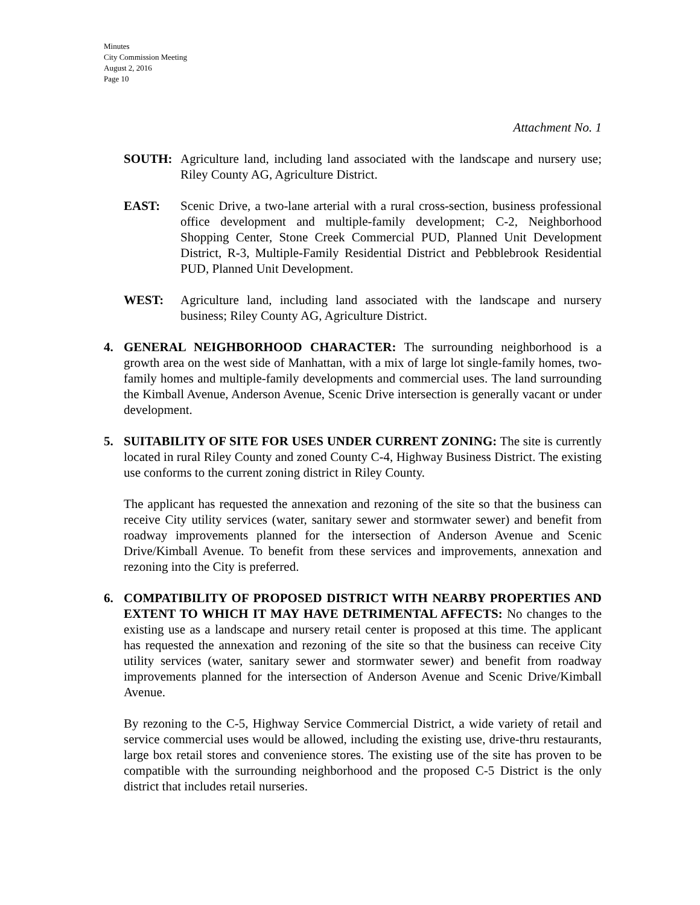Minutes
City Commission Meeting
August 2, 2016
Page 10
Attachment No. 1
SOUTH: Agriculture land, including land associated with the landscape and nursery use; Riley County AG, Agriculture District.
EAST: Scenic Drive, a two-lane arterial with a rural cross-section, business professional office development and multiple-family development; C-2, Neighborhood Shopping Center, Stone Creek Commercial PUD, Planned Unit Development District, R-3, Multiple-Family Residential District and Pebblebrook Residential PUD, Planned Unit Development.
WEST: Agriculture land, including land associated with the landscape and nursery business; Riley County AG, Agriculture District.
4. GENERAL NEIGHBORHOOD CHARACTER: The surrounding neighborhood is a growth area on the west side of Manhattan, with a mix of large lot single-family homes, two-family homes and multiple-family developments and commercial uses. The land surrounding the Kimball Avenue, Anderson Avenue, Scenic Drive intersection is generally vacant or under development.
5. SUITABILITY OF SITE FOR USES UNDER CURRENT ZONING: The site is currently located in rural Riley County and zoned County C-4, Highway Business District. The existing use conforms to the current zoning district in Riley County.
The applicant has requested the annexation and rezoning of the site so that the business can receive City utility services (water, sanitary sewer and stormwater sewer) and benefit from roadway improvements planned for the intersection of Anderson Avenue and Scenic Drive/Kimball Avenue. To benefit from these services and improvements, annexation and rezoning into the City is preferred.
6. COMPATIBILITY OF PROPOSED DISTRICT WITH NEARBY PROPERTIES AND EXTENT TO WHICH IT MAY HAVE DETRIMENTAL AFFECTS: No changes to the existing use as a landscape and nursery retail center is proposed at this time. The applicant has requested the annexation and rezoning of the site so that the business can receive City utility services (water, sanitary sewer and stormwater sewer) and benefit from roadway improvements planned for the intersection of Anderson Avenue and Scenic Drive/Kimball Avenue.
By rezoning to the C-5, Highway Service Commercial District, a wide variety of retail and service commercial uses would be allowed, including the existing use, drive-thru restaurants, large box retail stores and convenience stores. The existing use of the site has proven to be compatible with the surrounding neighborhood and the proposed C-5 District is the only district that includes retail nurseries.